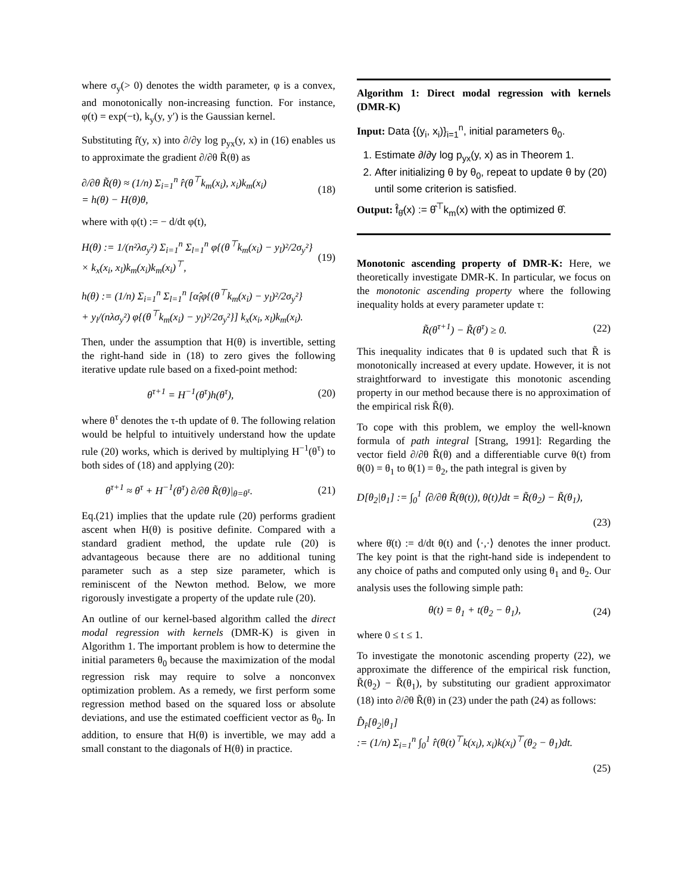where σ<sub>y</sub>(> 0) denotes the width parameter, φ is a convex, and monotonically non-increasing function. For instance, φ(t) = exp(−t), k<sub>y</sub>(y, y′) is the Gaussian kernel.
Substituting r̂(y, x) into ∂/∂y log p<sub>yx</sub>(y, x) in (16) enables us to approximate the gradient ∂/∂θ R̃(θ) as
∂/∂θ R̃(θ) ≈ (1/n) Σ<sub>i=1</sub><sup>n</sup> r̂(θ<sup>⊤</sup>k<sub>m</sub>(x<sub>i</sub>), x<sub>i</sub>)k<sub>m</sub>(x<sub>i</sub>)
= h(θ) − H(θ)θ, (18)
where with φ(t) := − d/dt φ(t),
H(θ) := 1/(n²λσ<sub>y</sub>²) Σ<sub>i=1</sub><sup>n</sup> Σ<sub>l=1</sub><sup>n</sup> φ{(θ<sup>⊤</sup>k<sub>m</sub>(x<sub>i</sub>) − y<sub>l</sub>)²/2σ<sub>y</sub>²}
× k<sub>x</sub>(x<sub>i</sub>, x<sub>l</sub>)k<sub>m</sub>(x<sub>i</sub>)k<sub>m</sub>(x<sub>i</sub>)<sup>⊤</sup>, (19)
h(θ) := (1/n) Σ<sub>i=1</sub><sup>n</sup> Σ<sub>l=1</sub><sup>n</sup> [α̂<sub>l</sub>φ{(θ<sup>⊤</sup>k<sub>m</sub>(x<sub>i</sub>) − y<sub>l</sub>)²/2σ<sub>y</sub>²}
+ y<sub>l</sub>/(nλσ<sub>y</sub>²) φ{(θ<sup>⊤</sup>k<sub>m</sub>(x<sub>i</sub>) − y<sub>l</sub>)²/2σ<sub>y</sub>²}] k<sub>x</sub>(x<sub>i</sub>, x<sub>l</sub>)k<sub>m</sub>(x<sub>i</sub>).
Then, under the assumption that H(θ) is invertible, setting the right-hand side in (18) to zero gives the following iterative update rule based on a fixed-point method:
θ<sup>τ+1</sup> = H<sup>−1</sup>(θ<sup>τ</sup>)h(θ<sup>τ</sup>), (20)
where θ<sup>τ</sup> denotes the τ-th update of θ. The following relation would be helpful to intuitively understand how the update rule (20) works, which is derived by multiplying H<sup>−1</sup>(θ<sup>τ</sup>) to both sides of (18) and applying (20):
θ<sup>τ+1</sup> ≈ θ<sup>τ</sup> + H<sup>−1</sup>(θ<sup>τ</sup>) ∂/∂θ R̃(θ)|<sub>θ=θ<sup>τ</sup></sub>. (21)
Eq.(21) implies that the update rule (20) performs gradient ascent when H(θ) is positive definite. Compared with a standard gradient method, the update rule (20) is advantageous because there are no additional tuning parameter such as a step size parameter, which is reminiscent of the Newton method. Below, we more rigorously investigate a property of the update rule (20).
An outline of our kernel-based algorithm called the direct modal regression with kernels (DMR-K) is given in Algorithm 1. The important problem is how to determine the initial parameters θ<sub>0</sub> because the maximization of the modal regression risk may require to solve a nonconvex optimization problem. As a remedy, we first perform some regression method based on the squared loss or absolute deviations, and use the estimated coefficient vector as θ<sub>0</sub>. In addition, to ensure that H(θ) is invertible, we may add a small constant to the diagonals of H(θ) in practice.
Algorithm 1: Direct modal regression with kernels (DMR-K)
Input: Data {(y<sub>i</sub>, x<sub>i</sub>)}<sub>i=1</sub><sup>n</sup>, initial parameters θ<sub>0</sub>.
1. Estimate ∂/∂y log p<sub>yx</sub>(y, x) as in Theorem 1.
2. After initializing θ by θ<sub>0</sub>, repeat to update θ by (20) until some criterion is satisfied.
Output: f̂<sub>θ̂</sub>(x) := θ̂<sup>⊤</sup>k<sub>m</sub>(x) with the optimized θ̂.
Monotonic ascending property of DMR-K: Here, we theoretically investigate DMR-K. In particular, we focus on the monotonic ascending property where the following inequality holds at every parameter update τ:
R̃(θ<sup>τ+1</sup>) − R̃(θ<sup>τ</sup>) ≥ 0. (22)
This inequality indicates that θ is updated such that R̃ is monotonically increased at every update. However, it is not straightforward to investigate this monotonic ascending property in our method because there is no approximation of the empirical risk R̃(θ).
To cope with this problem, we employ the well-known formula of path integral [Strang, 1991]: Regarding the vector field ∂/∂θ R̃(θ) and a differentiable curve θ(t) from θ(0) = θ<sub>1</sub> to θ(1) = θ<sub>2</sub>, the path integral is given by
D[θ<sub>2</sub>|θ<sub>1</sub>] := ∫<sub>0</sub><sup>1</sup> ⟨∂/∂θ R̃(θ(t)), θ̇(t)⟩dt = R̃(θ<sub>2</sub>) − R̃(θ<sub>1</sub>),
(23)
where θ̇(t) := d/dt θ(t) and ⟨·,·⟩ denotes the inner product. The key point is that the right-hand side is independent to any choice of paths and computed only using θ<sub>1</sub> and θ<sub>2</sub>. Our analysis uses the following simple path:
θ(t) = θ<sub>1</sub> + t(θ<sub>2</sub> − θ<sub>1</sub>), (24)
where 0 ≤ t ≤ 1.
To investigate the monotonic ascending property (22), we approximate the difference of the empirical risk function, R̃(θ<sub>2</sub>) − R̃(θ<sub>1</sub>), by substituting our gradient approximator (18) into ∂/∂θ R̃(θ) in (23) under the path (24) as follows:
D̂<sub>r̂</sub>[θ<sub>2</sub>|θ<sub>1</sub>]
:= (1/n) Σ<sub>i=1</sub><sup>n</sup> ∫<sub>0</sub><sup>1</sup> r̂(θ(t)<sup>⊤</sup>k(x<sub>i</sub>), x<sub>i</sub>)k(x<sub>i</sub>)<sup>⊤</sup>(θ<sub>2</sub> − θ<sub>1</sub>)dt.
(25)